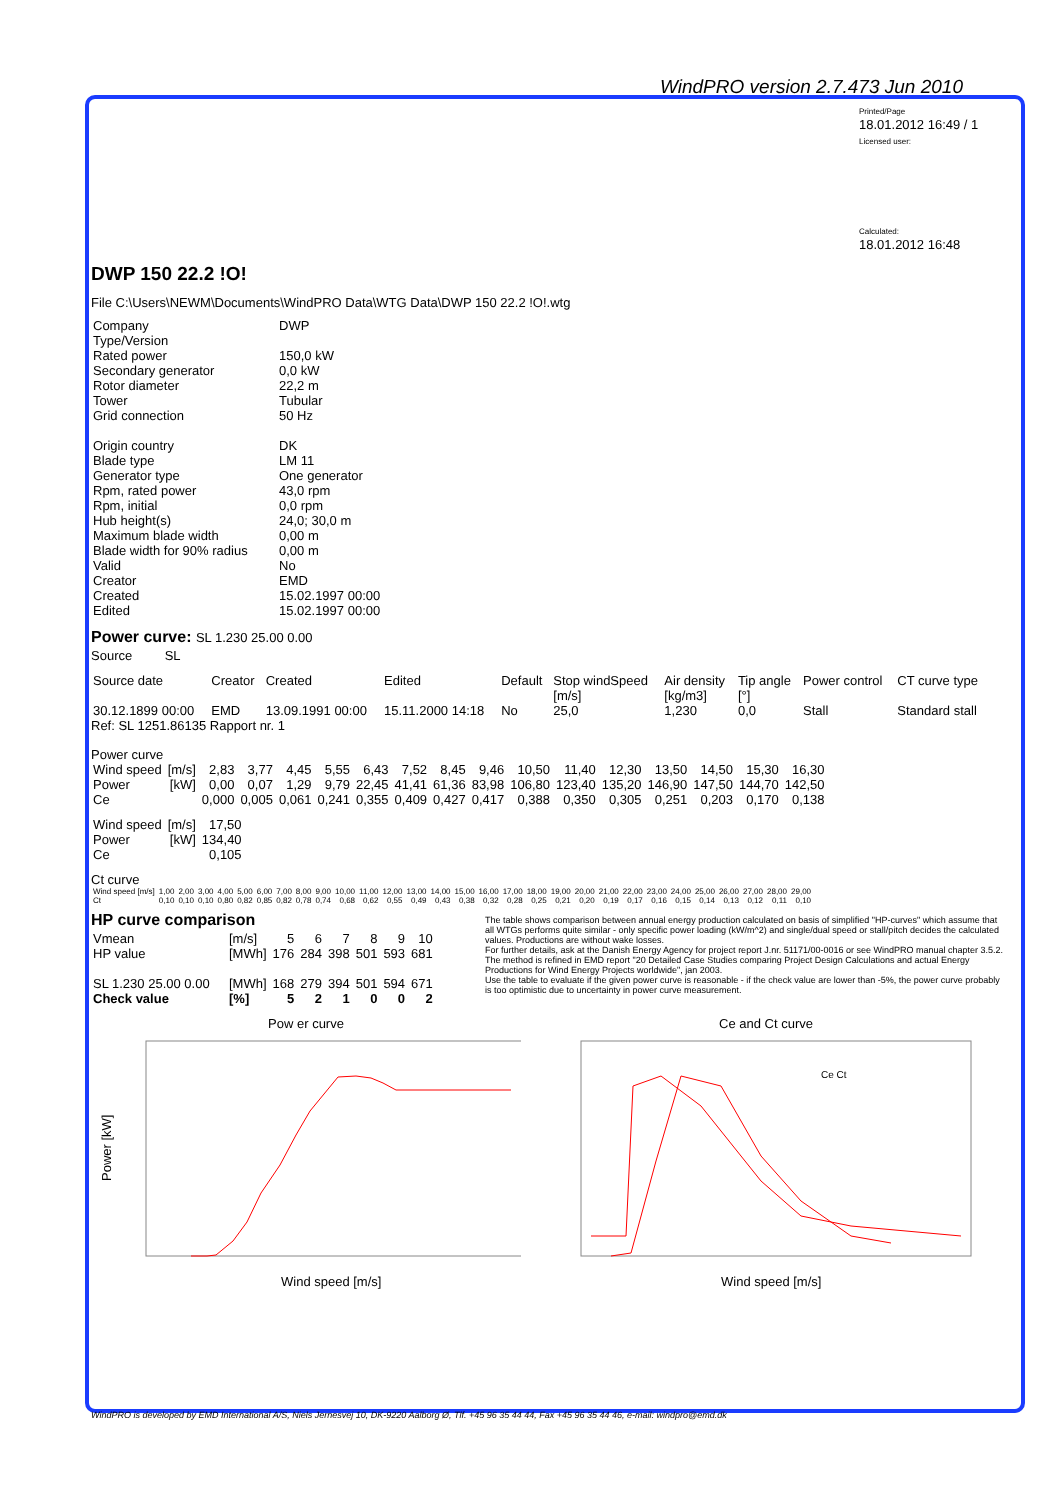WindPRO version 2.7.473 Jun 2010
Printed/Page
18.01.2012 16:49 / 1
Licensed user:
Calculated:
18.01.2012 16:48
DWP 150 22.2 !O!
File C:\Users\NEWM\Documents\WindPRO Data\WTG Data\DWP 150 22.2 !O!.wtg
| Company | DWP |
| Type/Version | |
| Rated power | 150,0 kW |
| Secondary generator | 0,0 kW |
| Rotor diameter | 22,2 m |
| Tower | Tubular |
| Grid connection | 50 Hz |
| Origin country | DK |
| Blade type | LM 11 |
| Generator type | One generator |
| Rpm, rated power | 43,0 rpm |
| Rpm, initial | 0,0 rpm |
| Hub height(s) | 24,0; 30,0 m |
| Maximum blade width | 0,00 m |
| Blade width for 90% radius | 0,00 m |
| Valid | No |
| Creator | EMD |
| Created | 15.02.1997 00:00 |
| Edited | 15.02.1997 00:00 |
Power curve: SL 1.230 25.00 0.00
Source SL
| Source date | Creator | Created | Edited | Default | Stop windSpeed [m/s] | Air density [kg/m3] | Tip angle [°] | Power control | CT curve type |
| --- | --- | --- | --- | --- | --- | --- | --- | --- | --- |
| 30.12.1899 00:00 | EMD | 13.09.1991 00:00 | 15.11.2000 14:18 | No | 25,0 | 1,230 | 0,0 | Stall | Standard stall |
Ref: SL 1251.86135 Rapport nr. 1
Power curve
| Wind speed | [m/s] | 2,83 | 3,77 | 4,45 | 5,55 | 6,43 | 7,52 | 8,45 | 9,46 | 10,50 | 11,40 | 12,30 | 13,50 | 14,50 | 15,30 | 16,30 |
| Power | [kW] | 0,00 | 0,07 | 1,29 | 9,79 | 22,45 | 41,41 | 61,36 | 83,98 | 106,80 | 123,40 | 135,20 | 146,90 | 147,50 | 144,70 | 142,50 |
| Ce | | 0,000 | 0,005 | 0,061 | 0,241 | 0,355 | 0,409 | 0,427 | 0,417 | 0,388 | 0,350 | 0,305 | 0,251 | 0,203 | 0,170 | 0,138 |
| Wind speed | [m/s] | 17,50 |
| Power | [kW] | 134,40 |
| Ce | | 0,105 |
Ct curve
| Wind speed [m/s] | 1,00 | 2,00 | 3,00 | 4,00 | 5,00 | 6,00 | 7,00 | 8,00 | 9,00 | 10,00 | 11,00 | 12,00 | 13,00 | 14,00 | 15,00 | 16,00 | 17,00 | 18,00 | 19,00 | 20,00 | 21,00 | 22,00 | 23,00 | 24,00 | 25,00 | 26,00 | 27,00 | 28,00 | 29,00 |
| Ct | 0,10 | 0,10 | 0,10 | 0,80 | 0,82 | 0,85 | 0,82 | 0,78 | 0,74 | 0,68 | 0,62 | 0,55 | 0,49 | 0,43 | 0,38 | 0,32 | 0,28 | 0,25 | 0,21 | 0,20 | 0,19 | 0,17 | 0,16 | 0,15 | 0,14 | 0,13 | 0,12 | 0,11 | 0,10 |
HP curve comparison
| Vmean | [m/s] | 5 | 6 | 7 | 8 | 9 | 10 |
| HP value | [MWh] | 176 | 284 | 398 | 501 | 593 | 681 |
| SL 1.230 25.00 0.00 | [MWh] | 168 | 279 | 394 | 501 | 594 | 671 |
| Check value | [%] | 5 | 2 | 1 | 0 | 0 | 2 |
The table shows comparison between annual energy production calculated on basis of simplified "HP-curves" which assume that all WTGs performs quite similar - only specific power loading (kW/m^2) and single/dual speed or stall/pitch decides the calculated values. Productions are without wake losses.
For further details, ask at the Danish Energy Agency for project report J.nr. 51171/00-0016 or see WindPRO manual chapter 3.5.2.
The method is refined in EMD report "20 Detailed Case Studies comparing Project Design Calculations and actual Energy Productions for Wind Energy Projects worldwide", jan 2003.
Use the table to evaluate if the given power curve is reasonable - if the check value are lower than -5%, the power curve probably is too optimistic due to uncertainty in power curve measurement.
Pow er curve
Power [kW]
Wind speed [m/s]
Ce and Ct curve
Ce Ct
Wind speed [m/s]
WindPRO is developed by EMD International A/S, Niels Jernesvej 10, DK-9220 Aalborg Ø, Tlf. +45 96 35 44 44, Fax +45 96 35 44 46, e-mail: windpro@emd.dk